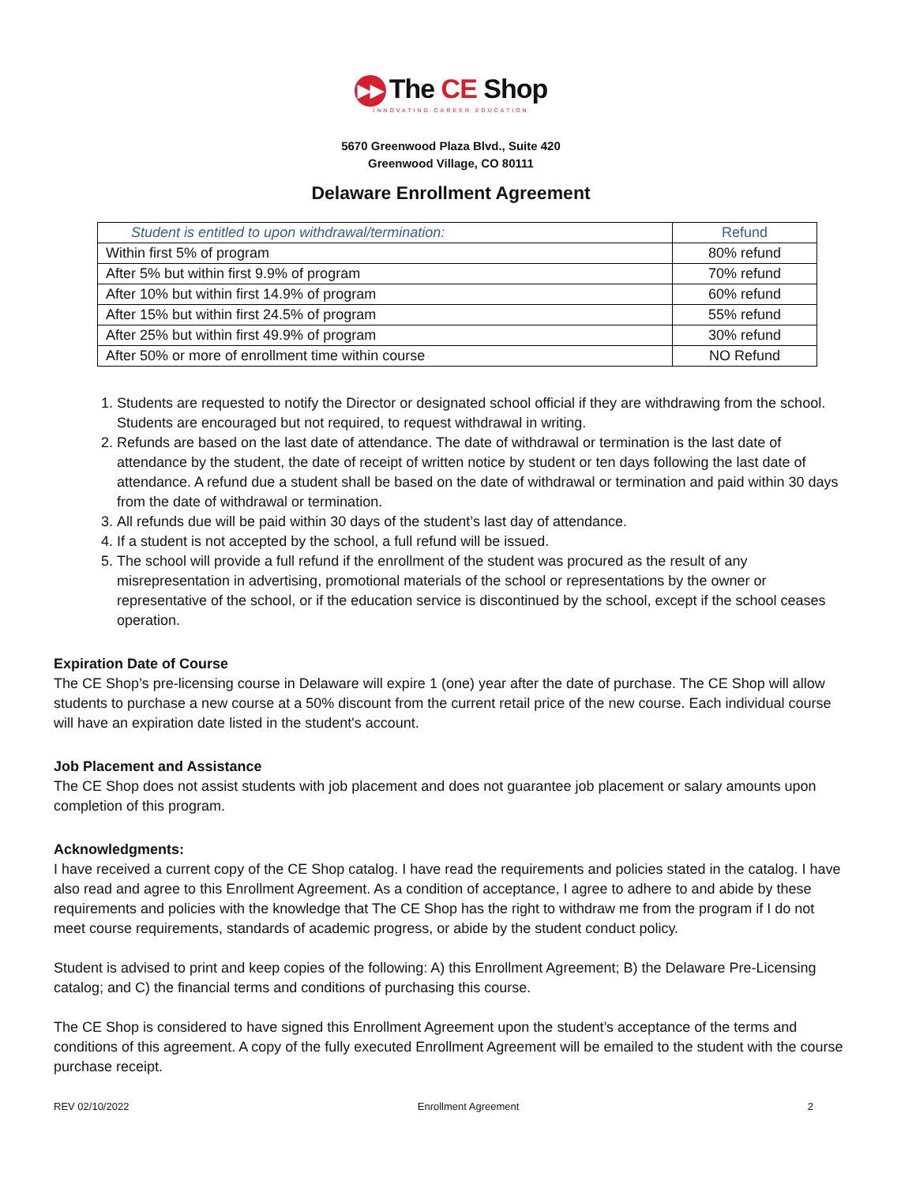▶▶ The CE Shop
INNOVATING CAREER EDUCATION
5670 Greenwood Plaza Blvd., Suite 420
Greenwood Village, CO 80111
Delaware Enrollment Agreement
| Student is entitled to upon withdrawal/termination: | Refund |
| --- | --- |
| Within first 5% of program | 80% refund |
| After 5% but within first 9.9% of program | 70% refund |
| After 10% but within first 14.9% of program | 60% refund |
| After 15% but within first 24.5% of program | 55% refund |
| After 25% but within first 49.9% of program | 30% refund |
| After 50% or more of enrollment time within course | NO Refund |
1. Students are requested to notify the Director or designated school official if they are withdrawing from the school. Students are encouraged but not required, to request withdrawal in writing.
2. Refunds are based on the last date of attendance. The date of withdrawal or termination is the last date of attendance by the student, the date of receipt of written notice by student or ten days following the last date of attendance. A refund due a student shall be based on the date of withdrawal or termination and paid within 30 days from the date of withdrawal or termination.
3. All refunds due will be paid within 30 days of the student’s last day of attendance.
4. If a student is not accepted by the school, a full refund will be issued.
5. The school will provide a full refund if the enrollment of the student was procured as the result of any misrepresentation in advertising, promotional materials of the school or representations by the owner or representative of the school, or if the education service is discontinued by the school, except if the school ceases operation.
Expiration Date of Course
The CE Shop’s pre-licensing course in Delaware will expire 1 (one) year after the date of purchase. The CE Shop will allow students to purchase a new course at a 50% discount from the current retail price of the new course. Each individual course will have an expiration date listed in the student's account.
Job Placement and Assistance
The CE Shop does not assist students with job placement and does not guarantee job placement or salary amounts upon completion of this program.
Acknowledgments:
I have received a current copy of the CE Shop catalog. I have read the requirements and policies stated in the catalog. I have also read and agree to this Enrollment Agreement. As a condition of acceptance, I agree to adhere to and abide by these requirements and policies with the knowledge that The CE Shop has the right to withdraw me from the program if I do not meet course requirements, standards of academic progress, or abide by the student conduct policy.
Student is advised to print and keep copies of the following: A) this Enrollment Agreement; B) the Delaware Pre-Licensing catalog; and C) the financial terms and conditions of purchasing this course.
The CE Shop is considered to have signed this Enrollment Agreement upon the student’s acceptance of the terms and conditions of this agreement. A copy of the fully executed Enrollment Agreement will be emailed to the student with the course purchase receipt.
REV 02/10/2022 Enrollment Agreement 2